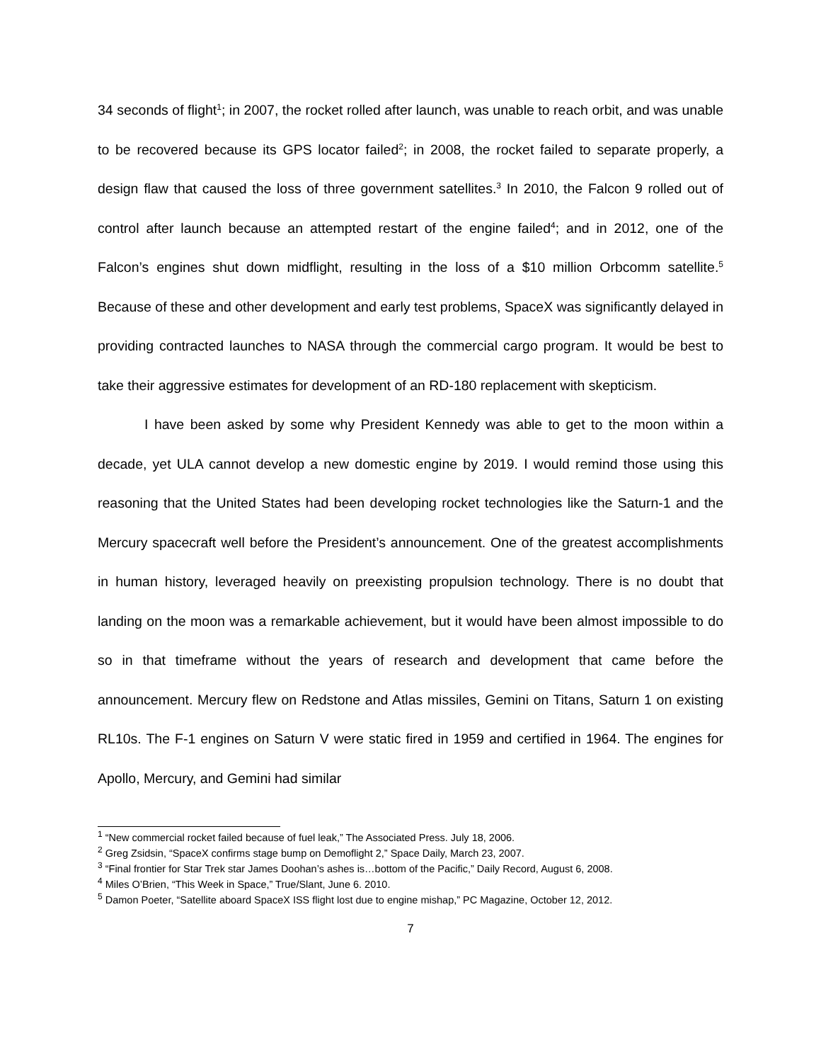34 seconds of flight<sup>1</sup>; in 2007, the rocket rolled after launch, was unable to reach orbit, and was unable to be recovered because its GPS locator failed<sup>2</sup>; in 2008, the rocket failed to separate properly, a design flaw that caused the loss of three government satellites.<sup>3</sup> In 2010, the Falcon 9 rolled out of control after launch because an attempted restart of the engine failed<sup>4</sup>; and in 2012, one of the Falcon’s engines shut down midflight, resulting in the loss of a $10 million Orbcomm satellite.<sup>5</sup> Because of these and other development and early test problems, SpaceX was significantly delayed in providing contracted launches to NASA through the commercial cargo program. It would be best to take their aggressive estimates for development of an RD-180 replacement with skepticism.
I have been asked by some why President Kennedy was able to get to the moon within a decade, yet ULA cannot develop a new domestic engine by 2019. I would remind those using this reasoning that the United States had been developing rocket technologies like the Saturn-1 and the Mercury spacecraft well before the President’s announcement. One of the greatest accomplishments in human history, leveraged heavily on preexisting propulsion technology. There is no doubt that landing on the moon was a remarkable achievement, but it would have been almost impossible to do so in that timeframe without the years of research and development that came before the announcement. Mercury flew on Redstone and Atlas missiles, Gemini on Titans, Saturn 1 on existing RL10s. The F-1 engines on Saturn V were static fired in 1959 and certified in 1964. The engines for Apollo, Mercury, and Gemini had similar
<sup>1</sup> “New commercial rocket failed because of fuel leak,” The Associated Press. July 18, 2006.
<sup>2</sup> Greg Zsidsin, “SpaceX confirms stage bump on Demoflight 2,” Space Daily, March 23, 2007.
<sup>3</sup> “Final frontier for Star Trek star James Doohan’s ashes is…bottom of the Pacific,” Daily Record, August 6, 2008.
<sup>4</sup> Miles O’Brien, “This Week in Space,” True/Slant, June 6. 2010.
<sup>5</sup> Damon Poeter, “Satellite aboard SpaceX ISS flight lost due to engine mishap,” PC Magazine, October 12, 2012.
7